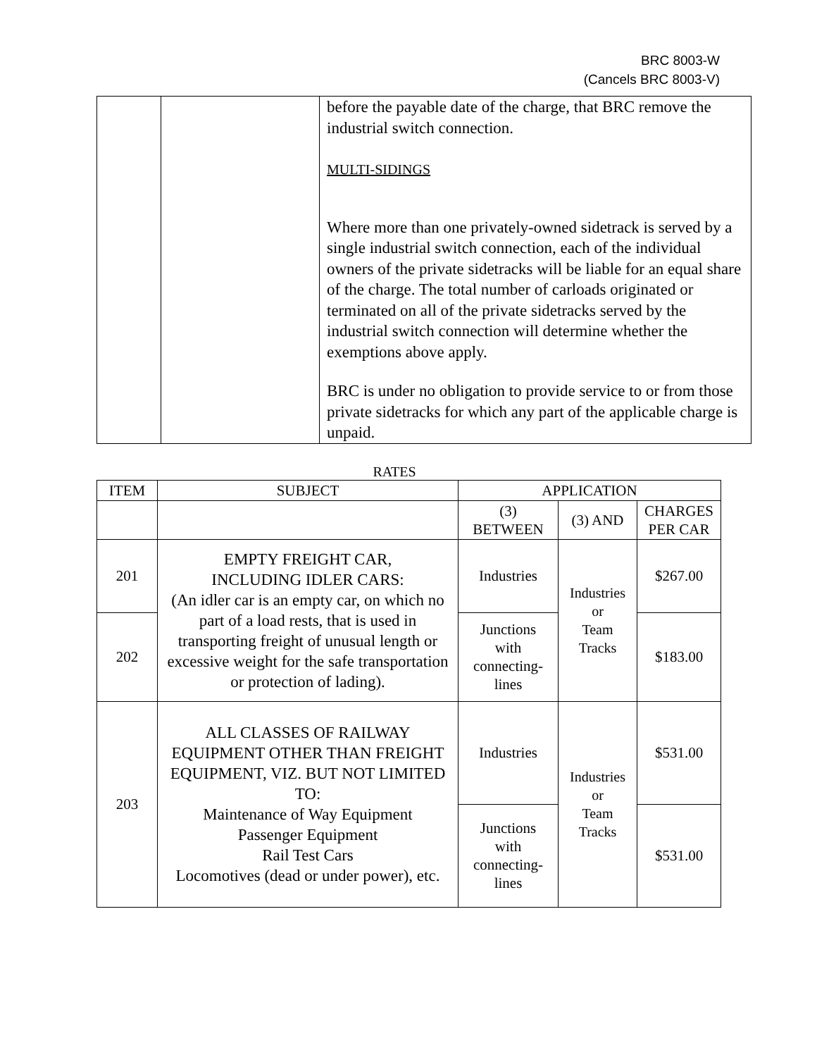BRC 8003-W
(Cancels BRC 8003-V)
| | | before the payable date of the charge, that BRC remove the industrial switch connection. MULTI-SIDINGS Where more than one privately-owned sidetrack is served by a single industrial switch connection, each of the individual owners of the private sidetracks will be liable for an equal share of the charge. The total number of carloads originated or terminated on all of the private sidetracks served by the industrial switch connection will determine whether the exemptions above apply. BRC is under no obligation to provide service to or from those private sidetracks for which any part of the applicable charge is unpaid. |
RATES
| ITEM | SUBJECT | APPLICATION | | |
| --- | --- | --- | --- | --- |
| | | (3) BETWEEN | (3) AND | CHARGES PER CAR |
| 201 | EMPTY FREIGHT CAR, INCLUDING IDLER CARS: (An idler car is an empty car, on which no part of a load rests, that is used in transporting freight of unusual length or excessive weight for the safe transportation or protection of lading). | Industries | Industries or Team Tracks | $267.00 |
| 202 | | Junctions with connecting- lines | | $183.00 |
| 203 | ALL CLASSES OF RAILWAY EQUIPMENT OTHER THAN FREIGHT EQUIPMENT, VIZ. BUT NOT LIMITED TO: Maintenance of Way Equipment Passenger Equipment Rail Test Cars Locomotives (dead or under power), etc. | Industries | Industries or Team Tracks | $531.00 |
| | | Junctions with connecting- lines | | $531.00 |